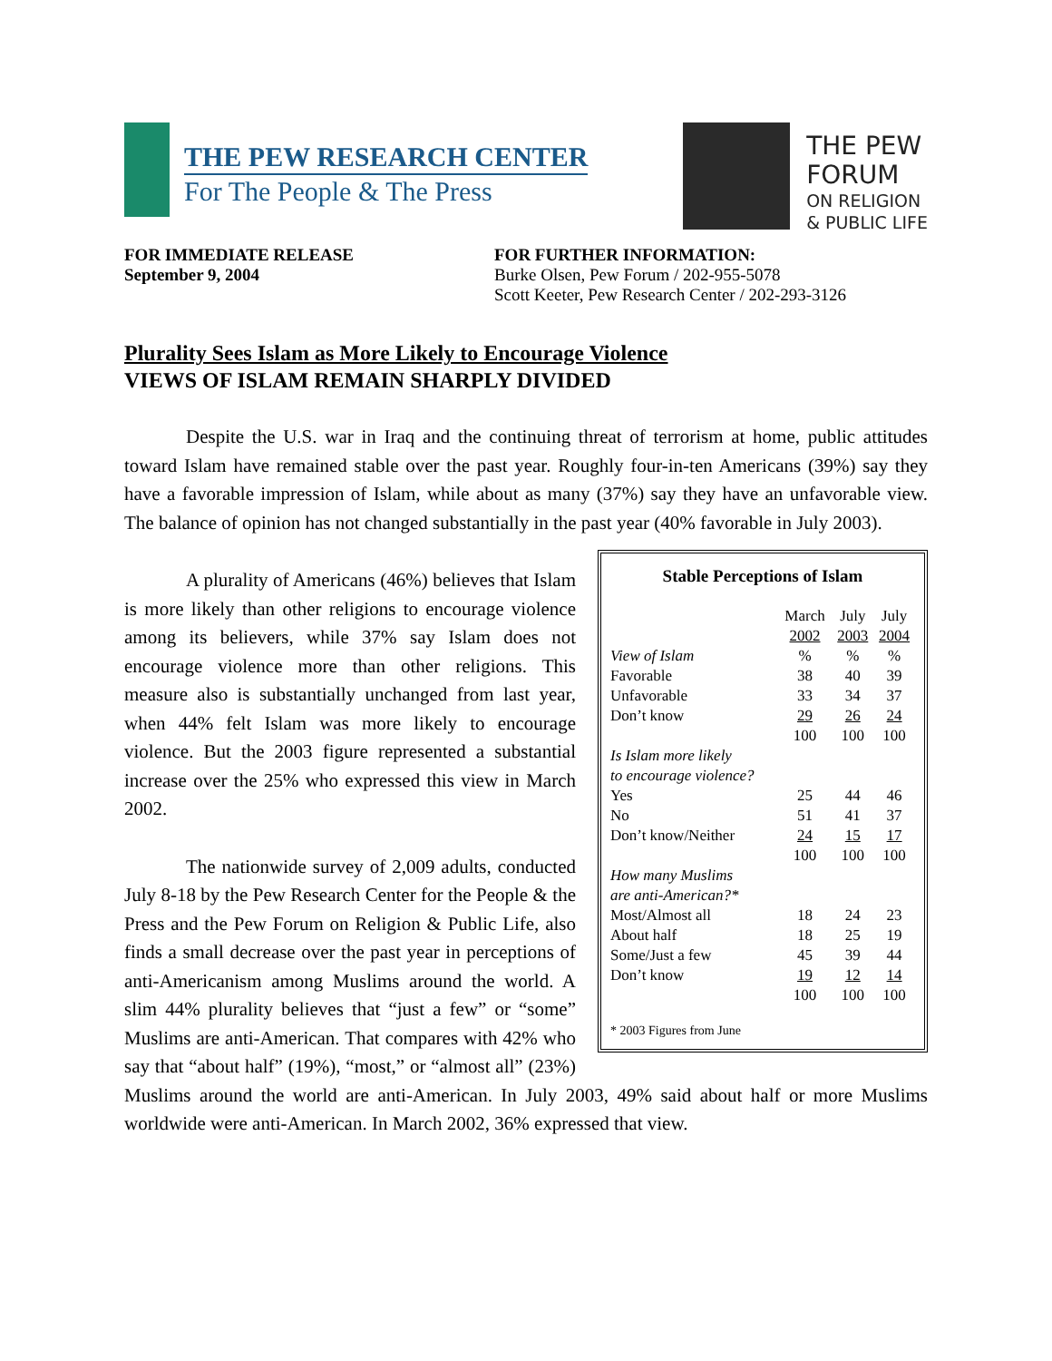THE PEW RESEARCH CENTER
For The People & The Press
THE PEW
FORUM
ON RELIGION
& PUBLIC LIFE
FOR IMMEDIATE RELEASE
September 9, 2004
FOR FURTHER INFORMATION:
Burke Olsen, Pew Forum / 202-955-5078
Scott Keeter, Pew Research Center / 202-293-3126
Plurality Sees Islam as More Likely to Encourage Violence
VIEWS OF ISLAM REMAIN SHARPLY DIVIDED
Despite the U.S. war in Iraq and the continuing threat of terrorism at home, public attitudes toward Islam have remained stable over the past year. Roughly four-in-ten Americans (39%) say they have a favorable impression of Islam, while about as many (37%) say they have an unfavorable view. The balance of opinion has not changed substantially in the past year (40% favorable in July 2003).
Stable Perceptions of Islam
| | March 2002 | July 2003 | July 2004 |
| View of Islam | % | % | % |
| Favorable | 38 | 40 | 39 |
| Unfavorable | 33 | 34 | 37 |
| Don’t know | 29 | 26 | 24 |
| | 100 | 100 | 100 |
| Is Islam more likely to encourage violence? | | | |
| Yes | 25 | 44 | 46 |
| No | 51 | 41 | 37 |
| Don’t know/Neither | 24 | 15 | 17 |
| | 100 | 100 | 100 |
| How many Muslims are anti-American?* | | | |
| Most/Almost all | 18 | 24 | 23 |
| About half | 18 | 25 | 19 |
| Some/Just a few | 45 | 39 | 44 |
| Don’t know | 19 | 12 | 14 |
| | 100 | 100 | 100 |
* 2003 Figures from June
A plurality of Americans (46%) believes that Islam is more likely than other religions to encourage violence among its believers, while 37% say Islam does not encourage violence more than other religions. This measure also is substantially unchanged from last year, when 44% felt Islam was more likely to encourage violence. But the 2003 figure represented a substantial increase over the 25% who expressed this view in March 2002.
The nationwide survey of 2,009 adults, conducted July 8-18 by the Pew Research Center for the People & the Press and the Pew Forum on Religion & Public Life, also finds a small decrease over the past year in perceptions of anti-Americanism among Muslims around the world. A slim 44% plurality believes that “just a few” or “some” Muslims are anti-American. That compares with 42% who say that “about half” (19%), “most,” or “almost all” (23%) Muslims around the world are anti-American. In July 2003, 49% said about half or more Muslims worldwide were anti-American. In March 2002, 36% expressed that view.